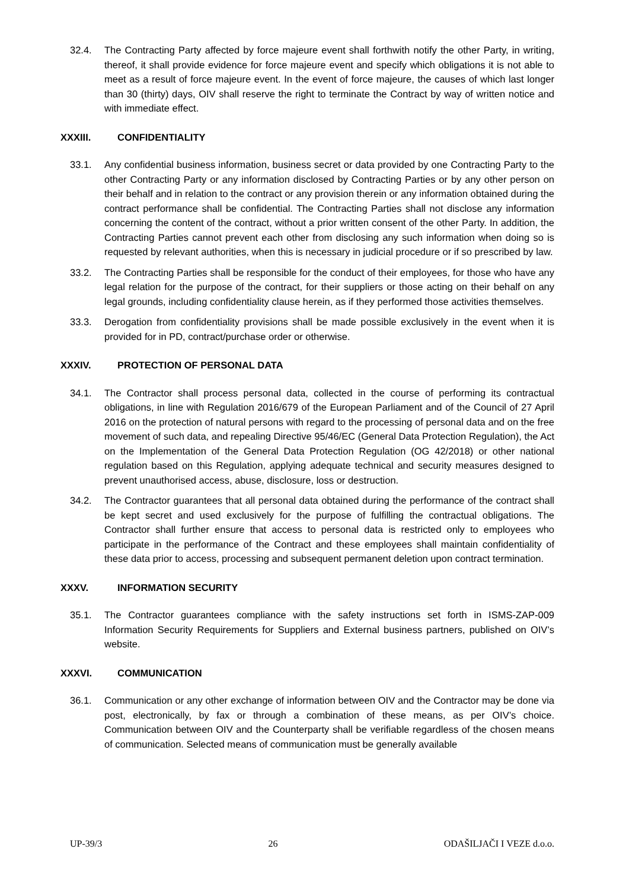32.4. The Contracting Party affected by force majeure event shall forthwith notify the other Party, in writing, thereof, it shall provide evidence for force majeure event and specify which obligations it is not able to meet as a result of force majeure event. In the event of force majeure, the causes of which last longer than 30 (thirty) days, OIV shall reserve the right to terminate the Contract by way of written notice and with immediate effect.
XXXIII. CONFIDENTIALITY
33.1. Any confidential business information, business secret or data provided by one Contracting Party to the other Contracting Party or any information disclosed by Contracting Parties or by any other person on their behalf and in relation to the contract or any provision therein or any information obtained during the contract performance shall be confidential. The Contracting Parties shall not disclose any information concerning the content of the contract, without a prior written consent of the other Party. In addition, the Contracting Parties cannot prevent each other from disclosing any such information when doing so is requested by relevant authorities, when this is necessary in judicial procedure or if so prescribed by law.
33.2. The Contracting Parties shall be responsible for the conduct of their employees, for those who have any legal relation for the purpose of the contract, for their suppliers or those acting on their behalf on any legal grounds, including confidentiality clause herein, as if they performed those activities themselves.
33.3. Derogation from confidentiality provisions shall be made possible exclusively in the event when it is provided for in PD, contract/purchase order or otherwise.
XXXIV. PROTECTION OF PERSONAL DATA
34.1. The Contractor shall process personal data, collected in the course of performing its contractual obligations, in line with Regulation 2016/679 of the European Parliament and of the Council of 27 April 2016 on the protection of natural persons with regard to the processing of personal data and on the free movement of such data, and repealing Directive 95/46/EC (General Data Protection Regulation), the Act on the Implementation of the General Data Protection Regulation (OG 42/2018) or other national regulation based on this Regulation, applying adequate technical and security measures designed to prevent unauthorised access, abuse, disclosure, loss or destruction.
34.2. The Contractor guarantees that all personal data obtained during the performance of the contract shall be kept secret and used exclusively for the purpose of fulfilling the contractual obligations. The Contractor shall further ensure that access to personal data is restricted only to employees who participate in the performance of the Contract and these employees shall maintain confidentiality of these data prior to access, processing and subsequent permanent deletion upon contract termination.
XXXV. INFORMATION SECURITY
35.1. The Contractor guarantees compliance with the safety instructions set forth in ISMS-ZAP-009 Information Security Requirements for Suppliers and External business partners, published on OIV’s website.
XXXVI. COMMUNICATION
36.1. Communication or any other exchange of information between OIV and the Contractor may be done via post, electronically, by fax or through a combination of these means, as per OIV’s choice. Communication between OIV and the Counterparty shall be verifiable regardless of the chosen means of communication. Selected means of communication must be generally available
UP-39/3 26 ODAŠILJAČI I VEZE d.o.o.